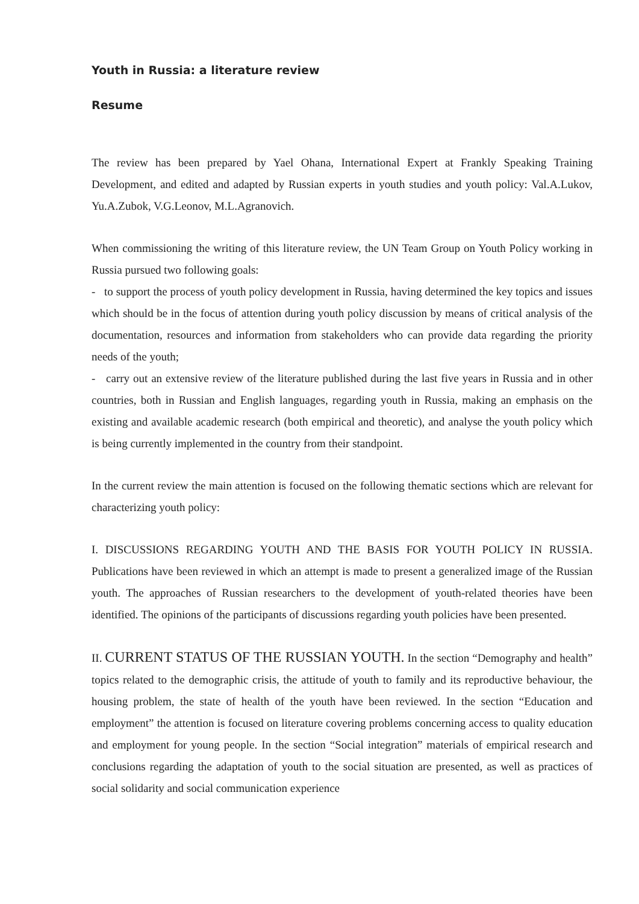Youth in Russia: a literature review
Resume
The review has been prepared by Yael Ohana, International Expert at Frankly Speaking Training Development, and edited and adapted by Russian experts in youth studies and youth policy: Val.A.Lukov, Yu.A.Zubok, V.G.Leonov, M.L.Agranovich.
When commissioning the writing of this literature review, the UN Team Group on Youth Policy working in Russia pursued two following goals:
- to support the process of youth policy development in Russia, having determined the key topics and issues which should be in the focus of attention during youth policy discussion by means of critical analysis of the documentation, resources and information from stakeholders who can provide data regarding the priority needs of the youth;
- carry out an extensive review of the literature published during the last five years in Russia and in other countries, both in Russian and English languages, regarding youth in Russia, making an emphasis on the existing and available academic research (both empirical and theoretic), and analyse the youth policy which is being currently implemented in the country from their standpoint.
In the current review the main attention is focused on the following thematic sections which are relevant for characterizing youth policy:
I. DISCUSSIONS REGARDING YOUTH AND THE BASIS FOR YOUTH POLICY IN RUSSIA. Publications have been reviewed in which an attempt is made to present a generalized image of the Russian youth. The approaches of Russian researchers to the development of youth-related theories have been identified. The opinions of the participants of discussions regarding youth policies have been presented.
II. CURRENT STATUS OF THE RUSSIAN YOUTH. In the section “Demography and health” topics related to the demographic crisis, the attitude of youth to family and its reproductive behaviour, the housing problem, the state of health of the youth have been reviewed. In the section “Education and employment” the attention is focused on literature covering problems concerning access to quality education and employment for young people. In the section “Social integration” materials of empirical research and conclusions regarding the adaptation of youth to the social situation are presented, as well as practices of social solidarity and social communication experience